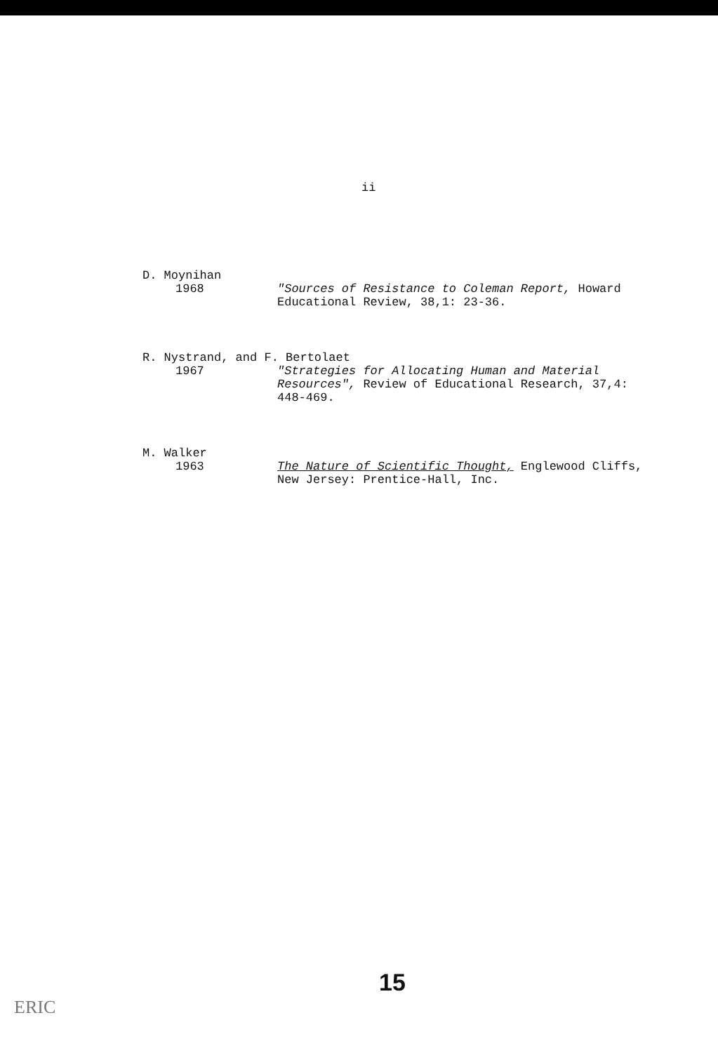ii
D. Moynihan
1968 "Sources of Resistance to Coleman Report, Howard Educational Review, 38,1: 23-36.
R. Nystrand, and F. Bertolaet
1967 "Strategies for Allocating Human and Material Resources", Review of Educational Research, 37,4: 448-469.
M. Walker
1963 The Nature of Scientific Thought, Englewood Cliffs, New Jersey: Prentice-Hall, Inc.
15
ERIC